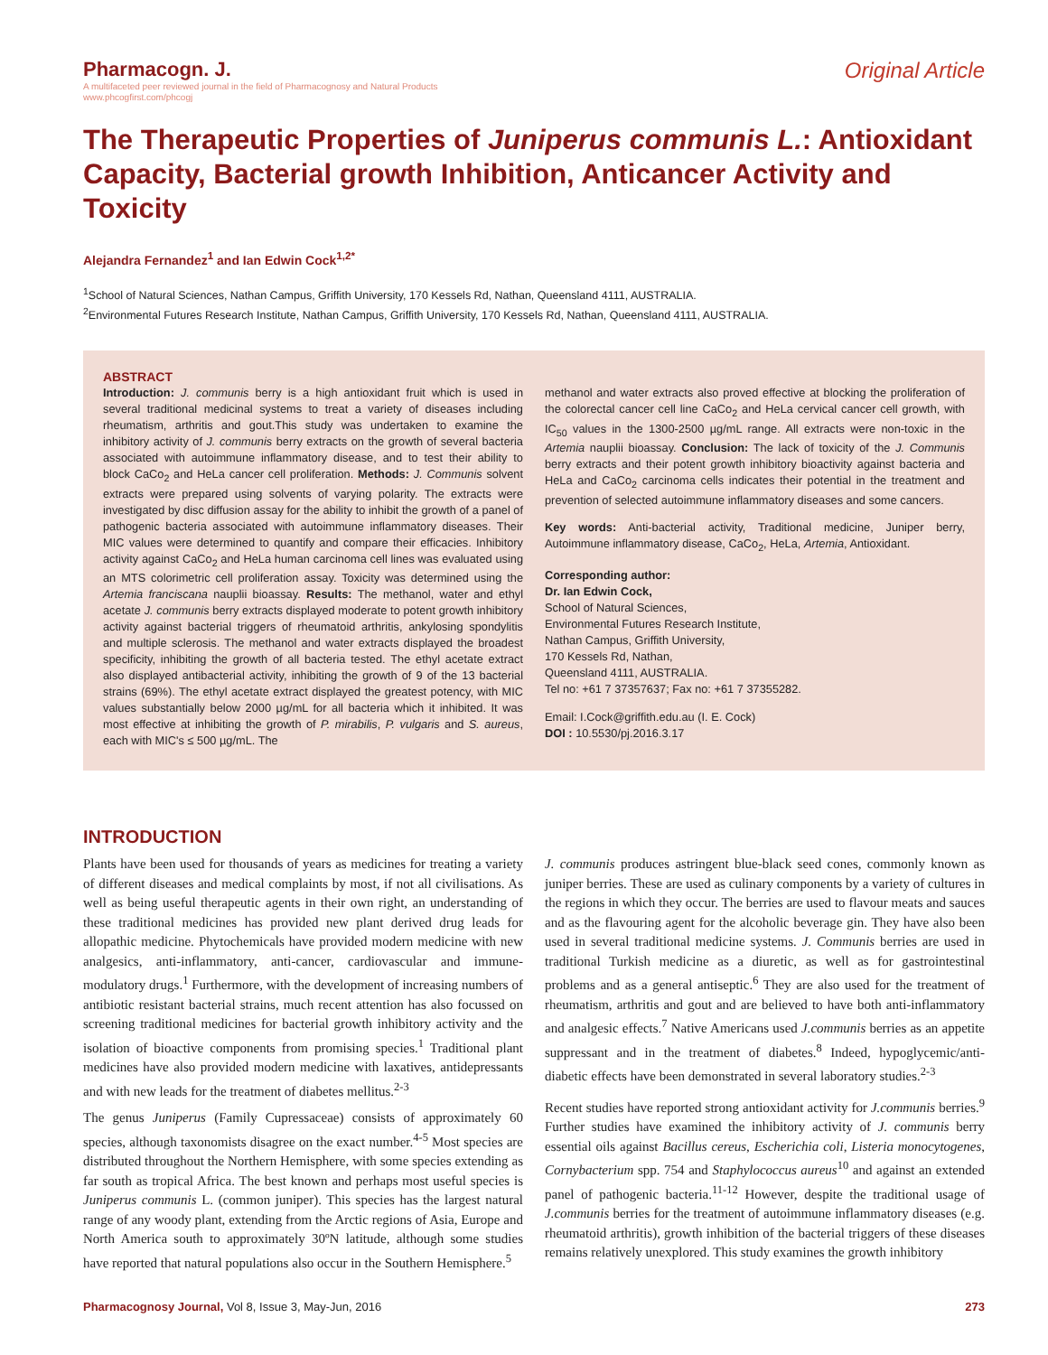Pharmacogn. J.
A multifaceted peer reviewed journal in the field of Pharmacognosy and Natural Products
www.phcogfirst.com/phcogj
Original Article
The Therapeutic Properties of Juniperus communis L.: Antioxidant Capacity, Bacterial growth Inhibition, Anticancer Activity and Toxicity
Alejandra Fernandez<sup>1</sup> and Ian Edwin Cock<sup>1,2*</sup>
<sup>1</sup> School of Natural Sciences, Nathan Campus, Griffith University, 170 Kessels Rd, Nathan, Queensland 4111, AUSTRALIA.
<sup>2</sup> Environmental Futures Research Institute, Nathan Campus, Griffith University, 170 Kessels Rd, Nathan, Queensland 4111, AUSTRALIA.
ABSTRACT
Introduction: J. communis berry is a high antioxidant fruit which is used in several traditional medicinal systems to treat a variety of diseases including rheumatism, arthritis and gout.This study was undertaken to examine the inhibitory activity of J. communis berry extracts on the growth of several bacteria associated with autoimmune inflammatory disease, and to test their ability to block CaCo<sub>2</sub> and HeLa cancer cell proliferation. Methods: J. Communis solvent extracts were prepared using solvents of varying polarity. The extracts were investigated by disc diffusion assay for the ability to inhibit the growth of a panel of pathogenic bacteria associated with autoimmune inflammatory diseases. Their MIC values were determined to quantify and compare their efficacies. Inhibitory activity against CaCo<sub>2</sub> and HeLa human carcinoma cell lines was evaluated using an MTS colorimetric cell proliferation assay. Toxicity was determined using the Artemia franciscana nauplii bioassay. Results: The methanol, water and ethyl acetate J. communis berry extracts displayed moderate to potent growth inhibitory activity against bacterial triggers of rheumatoid arthritis, ankylosing spondylitis and multiple sclerosis. The methanol and water extracts displayed the broadest specificity, inhibiting the growth of all bacteria tested. The ethyl acetate extract also displayed antibacterial activity, inhibiting the growth of 9 of the 13 bacterial strains (69%). The ethyl acetate extract displayed the greatest potency, with MIC values substantially below 2000 µg/mL for all bacteria which it inhibited. It was most effective at inhibiting the growth of P. mirabilis, P. vulgaris and S. aureus, each with MIC's ≤ 500 µg/mL. The
methanol and water extracts also proved effective at blocking the proliferation of the colorectal cancer cell line CaCo<sub>2</sub> and HeLa cervical cancer cell growth, with IC<sub>50</sub> values in the 1300-2500 µg/mL range. All extracts were non-toxic in the Artemia nauplii bioassay. Conclusion: The lack of toxicity of the J. Communis berry extracts and their potent growth inhibitory bioactivity against bacteria and HeLa and CaCo<sub>2</sub> carcinoma cells indicates their potential in the treatment and prevention of selected autoimmune inflammatory diseases and some cancers.
Key words: Anti-bacterial activity, Traditional medicine, Juniper berry, Autoimmune inflammatory disease, CaCo<sub>2</sub>, HeLa, Artemia, Antioxidant.
Corresponding author:
Dr. Ian Edwin Cock,
School of Natural Sciences,
Environmental Futures Research Institute,
Nathan Campus, Griffith University,
170 Kessels Rd, Nathan,
Queensland 4111, AUSTRALIA.
Tel no: +61 7 37357637; Fax no: +61 7 37355282.
Email: I.Cock@griffith.edu.au (I. E. Cock)
DOI : 10.5530/pj.2016.3.17
INTRODUCTION
Plants have been used for thousands of years as medicines for treating a variety of different diseases and medical complaints by most, if not all civilisations. As well as being useful therapeutic agents in their own right, an understanding of these traditional medicines has provided new plant derived drug leads for allopathic medicine. Phytochemicals have provided modern medicine with new analgesics, anti-inflammatory, anti-cancer, cardiovascular and immune-modulatory drugs.<sup>1</sup> Furthermore, with the development of increasing numbers of antibiotic resistant bacterial strains, much recent attention has also focussed on screening traditional medicines for bacterial growth inhibitory activity and the isolation of bioactive components from promising species.<sup>1</sup> Traditional plant medicines have also provided modern medicine with laxatives, antidepressants and with new leads for the treatment of diabetes mellitus.<sup>2-3</sup>
The genus Juniperus (Family Cupressaceae) consists of approximately 60 species, although taxonomists disagree on the exact number.<sup>4-5</sup> Most species are distributed throughout the Northern Hemisphere, with some species extending as far south as tropical Africa. The best known and perhaps most useful species is Juniperus communis L. (common juniper). This species has the largest natural range of any woody plant, extending from the Arctic regions of Asia, Europe and North America south to approximately 30ºN latitude, although some studies have reported that natural populations also occur in the Southern Hemisphere.<sup>5</sup>
J. communis produces astringent blue-black seed cones, commonly known as juniper berries. These are used as culinary components by a variety of cultures in the regions in which they occur. The berries are used to flavour meats and sauces and as the flavouring agent for the alcoholic beverage gin. They have also been used in several traditional medicine systems. J. Communis berries are used in traditional Turkish medicine as a diuretic, as well as for gastrointestinal problems and as a general antiseptic.<sup>6</sup> They are also used for the treatment of rheumatism, arthritis and gout and are believed to have both anti-inflammatory and analgesic effects.<sup>7</sup> Native Americans used J.communis berries as an appetite suppressant and in the treatment of diabetes.<sup>8</sup> Indeed, hypoglycemic/anti-diabetic effects have been demonstrated in several laboratory studies.<sup>2-3</sup>
Recent studies have reported strong antioxidant activity for J.communis berries.<sup>9</sup> Further studies have examined the inhibitory activity of J. communis berry essential oils against Bacillus cereus, Escherichia coli, Listeria monocytogenes, Cornybacterium spp. 754 and Staphylococcus aureus<sup>10</sup> and against an extended panel of pathogenic bacteria.<sup>11-12</sup> However, despite the traditional usage of J.communis berries for the treatment of autoimmune inflammatory diseases (e.g. rheumatoid arthritis), growth inhibition of the bacterial triggers of these diseases remains relatively unexplored. This study examines the growth inhibitory
Pharmacognosy Journal, Vol 8, Issue 3, May-Jun, 2016 273